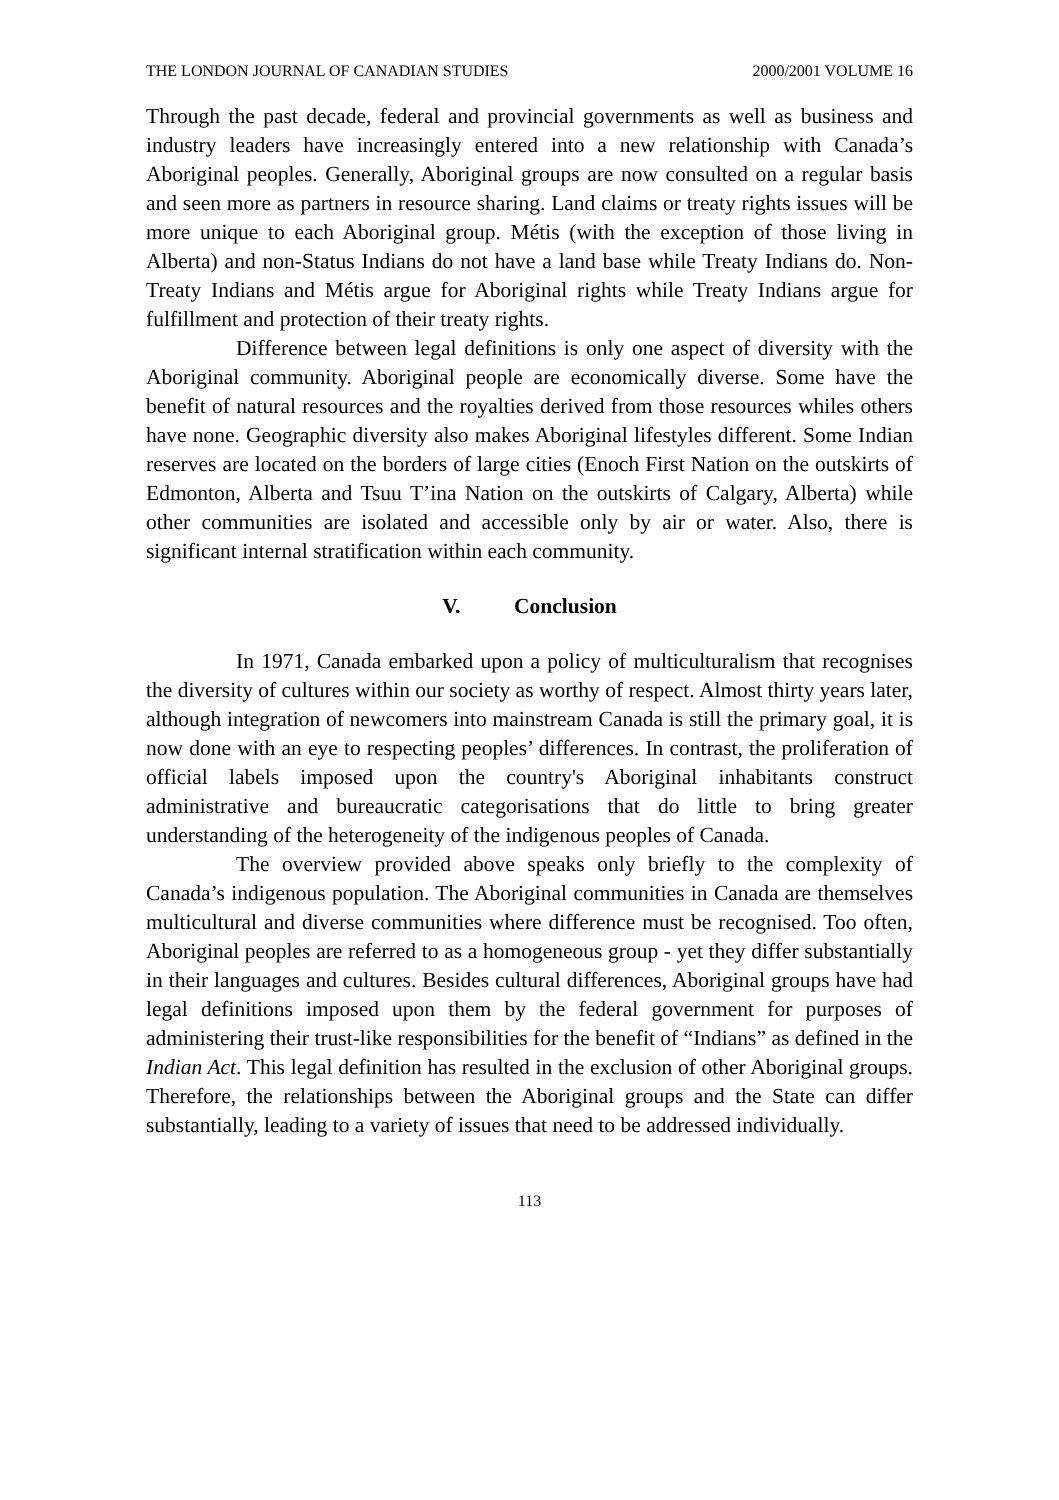THE LONDON JOURNAL OF CANADIAN STUDIES 2000/2001 VOLUME 16
Through the past decade, federal and provincial governments as well as business and industry leaders have increasingly entered into a new relationship with Canada’s Aboriginal peoples. Generally, Aboriginal groups are now consulted on a regular basis and seen more as partners in resource sharing. Land claims or treaty rights issues will be more unique to each Aboriginal group. Métis (with the exception of those living in Alberta) and non-Status Indians do not have a land base while Treaty Indians do. Non-Treaty Indians and Métis argue for Aboriginal rights while Treaty Indians argue for fulfillment and protection of their treaty rights.
Difference between legal definitions is only one aspect of diversity with the Aboriginal community. Aboriginal people are economically diverse. Some have the benefit of natural resources and the royalties derived from those resources whiles others have none. Geographic diversity also makes Aboriginal lifestyles different. Some Indian reserves are located on the borders of large cities (Enoch First Nation on the outskirts of Edmonton, Alberta and Tsuu T’ina Nation on the outskirts of Calgary, Alberta) while other communities are isolated and accessible only by air or water. Also, there is significant internal stratification within each community.
V. Conclusion
In 1971, Canada embarked upon a policy of multiculturalism that recognises the diversity of cultures within our society as worthy of respect. Almost thirty years later, although integration of newcomers into mainstream Canada is still the primary goal, it is now done with an eye to respecting peoples’ differences. In contrast, the proliferation of official labels imposed upon the country's Aboriginal inhabitants construct administrative and bureaucratic categorisations that do little to bring greater understanding of the heterogeneity of the indigenous peoples of Canada.
The overview provided above speaks only briefly to the complexity of Canada’s indigenous population. The Aboriginal communities in Canada are themselves multicultural and diverse communities where difference must be recognised. Too often, Aboriginal peoples are referred to as a homogeneous group - yet they differ substantially in their languages and cultures. Besides cultural differences, Aboriginal groups have had legal definitions imposed upon them by the federal government for purposes of administering their trust-like responsibilities for the benefit of “Indians” as defined in the Indian Act. This legal definition has resulted in the exclusion of other Aboriginal groups. Therefore, the relationships between the Aboriginal groups and the State can differ substantially, leading to a variety of issues that need to be addressed individually.
113